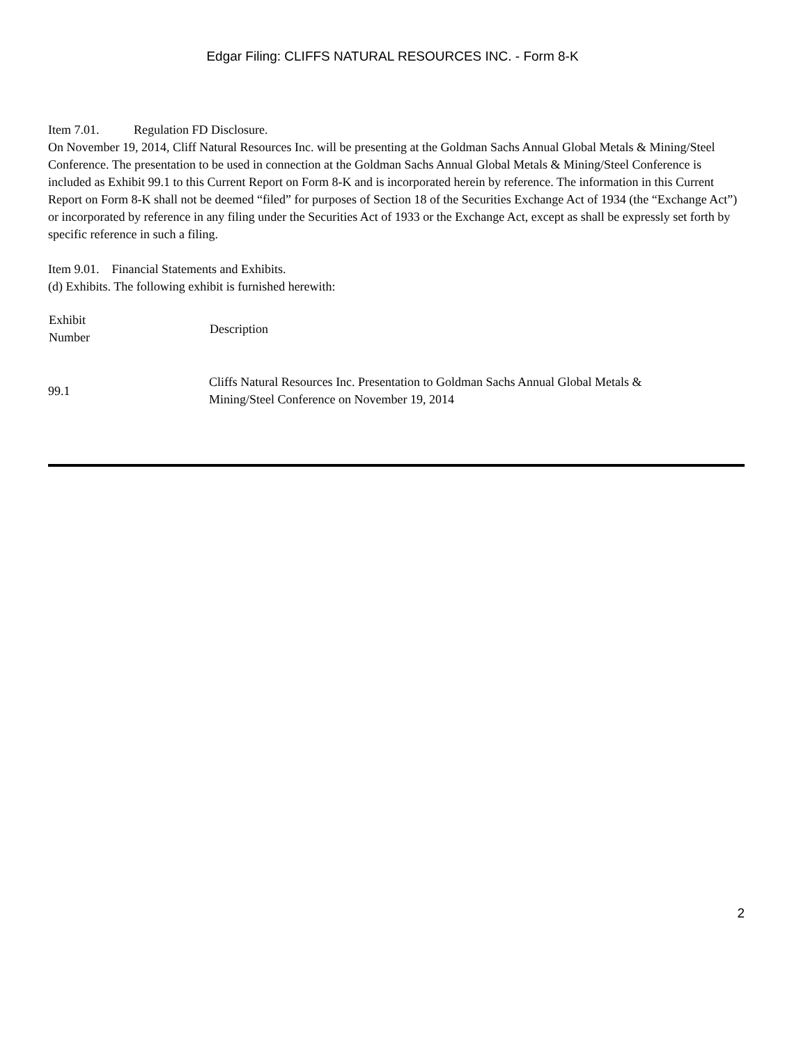Edgar Filing: CLIFFS NATURAL RESOURCES INC. - Form 8-K
Item 7.01. Regulation FD Disclosure.
On November 19, 2014, Cliff Natural Resources Inc. will be presenting at the Goldman Sachs Annual Global Metals & Mining/Steel Conference. The presentation to be used in connection at the Goldman Sachs Annual Global Metals & Mining/Steel Conference is included as Exhibit 99.1 to this Current Report on Form 8-K and is incorporated herein by reference. The information in this Current Report on Form 8-K shall not be deemed “filed” for purposes of Section 18 of the Securities Exchange Act of 1934 (the “Exchange Act”) or incorporated by reference in any filing under the Securities Act of 1933 or the Exchange Act, except as shall be expressly set forth by specific reference in such a filing.
Item 9.01. Financial Statements and Exhibits.
(d) Exhibits. The following exhibit is furnished herewith:
| Exhibit Number | Description |
| --- | --- |
| 99.1 | Cliffs Natural Resources Inc. Presentation to Goldman Sachs Annual Global Metals & Mining/Steel Conference on November 19, 2014 |
2